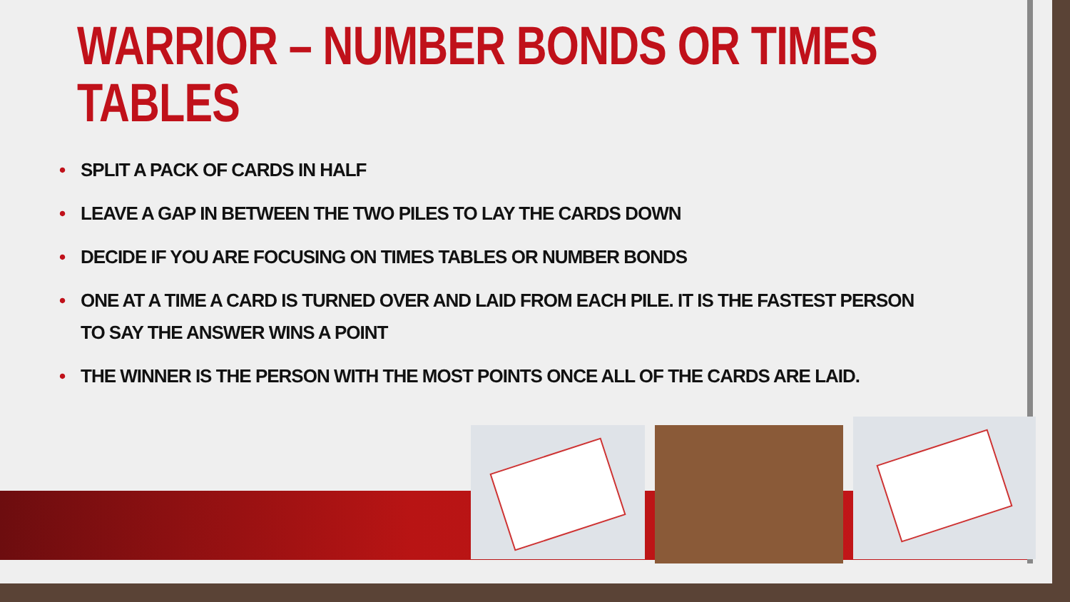WARRIOR – NUMBER BONDS OR TIMES TABLES
• SPLIT A PACK OF CARDS IN HALF
• LEAVE A GAP IN BETWEEN THE TWO PILES TO LAY THE CARDS DOWN
• DECIDE IF YOU ARE FOCUSING ON TIMES TABLES OR NUMBER BONDS
• ONE AT A TIME A CARD IS TURNED OVER AND LAID FROM EACH PILE. IT IS THE FASTEST PERSON TO SAY THE ANSWER WINS A POINT
• THE WINNER IS THE PERSON WITH THE MOST POINTS ONCE ALL OF THE CARDS ARE LAID.